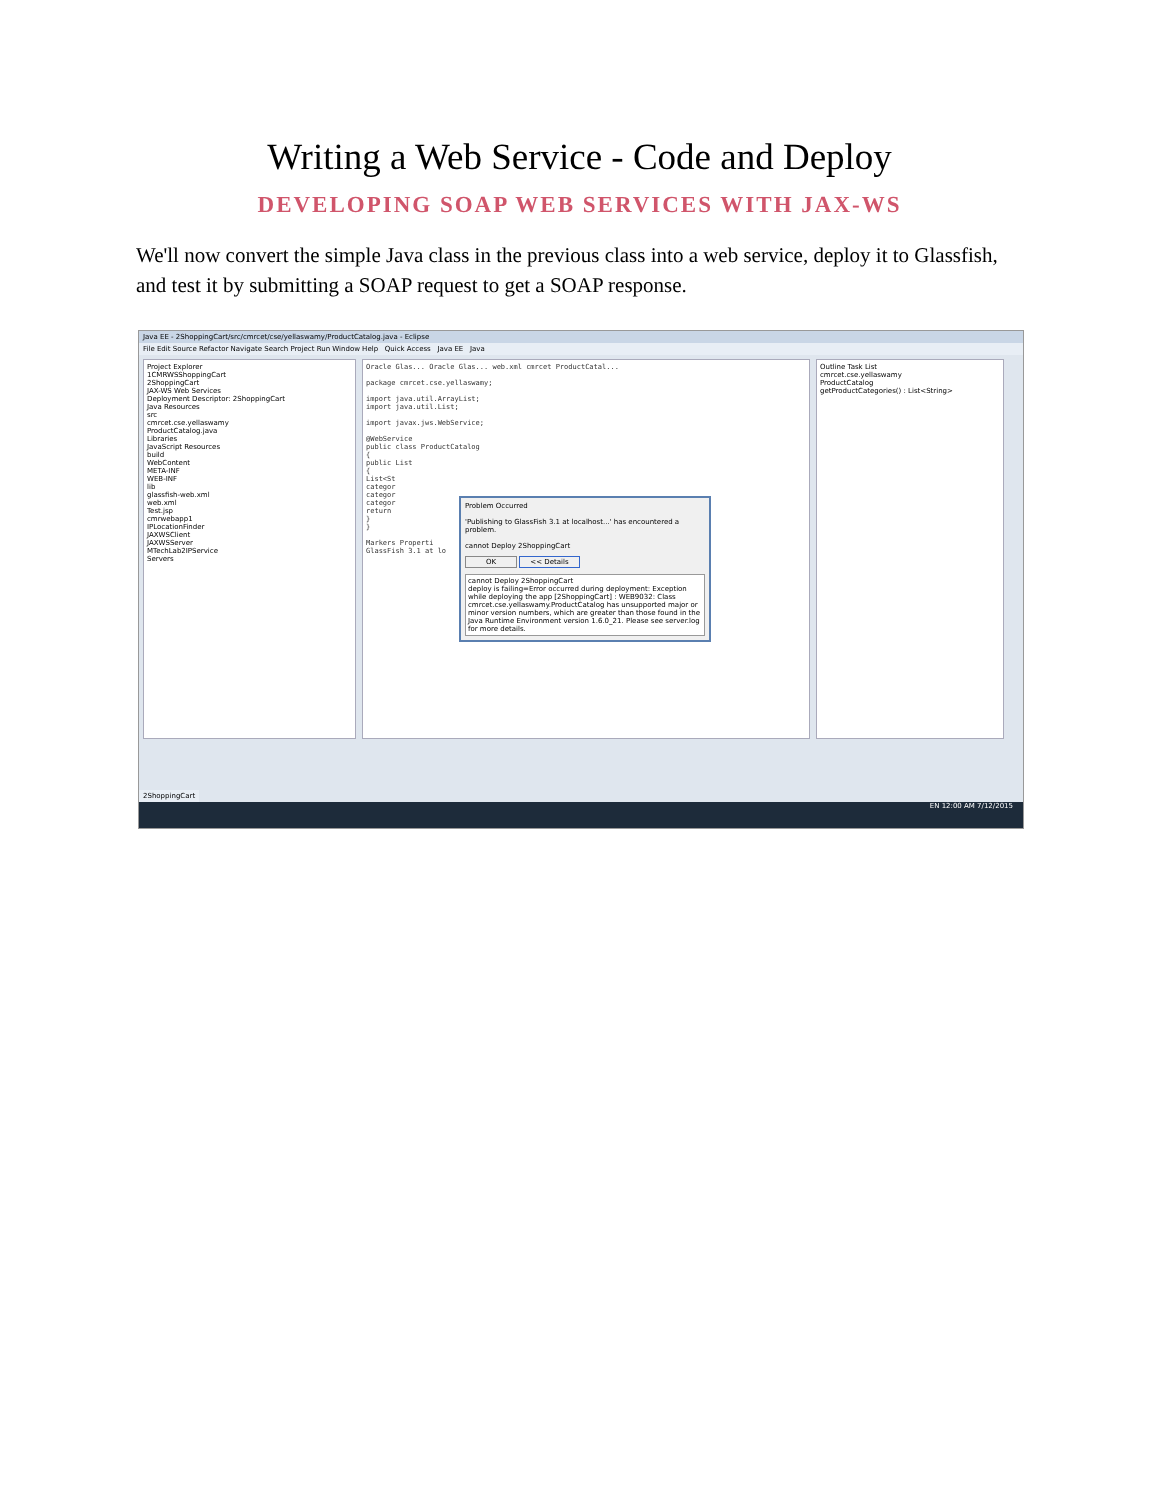Writing a Web Service - Code and Deploy
DEVELOPING SOAP WEB SERVICES WITH JAX-WS
We'll now convert the simple Java class in the previous class into a web service, deploy it to Glassfish, and test it by submitting a SOAP request to get a SOAP response.
Java EE - 2ShoppingCart/src/cmrcet/cse/yellaswamy/ProductCatalog.java - Eclipse
File Edit Source Refactor Navigate Search Project Run Window Help Quick Access Java EE Java
Project Explorer
1CMRWSShoppingCart
2ShoppingCart
JAX-WS Web Services
Deployment Descriptor: 2ShoppingCart
Java Resources
src
cmrcet.cse.yellaswamy
ProductCatalog.java
Libraries
JavaScript Resources
build
WebContent
META-INF
WEB-INF
lib
glassfish-web.xml
web.xml
Test.jsp
cmrwebapp1
IPLocationFinder
JAXWSClient
JAXWSServer
MTechLab2IPService
Servers
Oracle Glas... Oracle Glas... web.xml cmrcet ProductCatal...
package cmrcet.cse.yellaswamy;
import java.util.ArrayList;
import java.util.List;
import javax.jws.WebService;
@WebService
public class ProductCatalog
{
public List
{
List<St
categor
categor
categor
return
}
}
Markers Properti
GlassFish 3.1 at lo
Outline Task List
cmrcet.cse.yellaswamy
ProductCatalog
getProductCategories() : List<String>
Problem Occurred
'Publishing to GlassFish 3.1 at localhost...' has encountered a problem.
cannot Deploy 2ShoppingCart
OK << Details
cannot Deploy 2ShoppingCart
deploy is failing=Error occurred during deployment: Exception while deploying the app [2ShoppingCart] : WEB9032: Class cmrcet.cse.yellaswamy.ProductCatalog has unsupported major or minor version numbers, which are greater than those found in the Java Runtime Environment version 1.6.0_21. Please see server.log for more details.
2ShoppingCart
EN 12:00 AM 7/12/2015